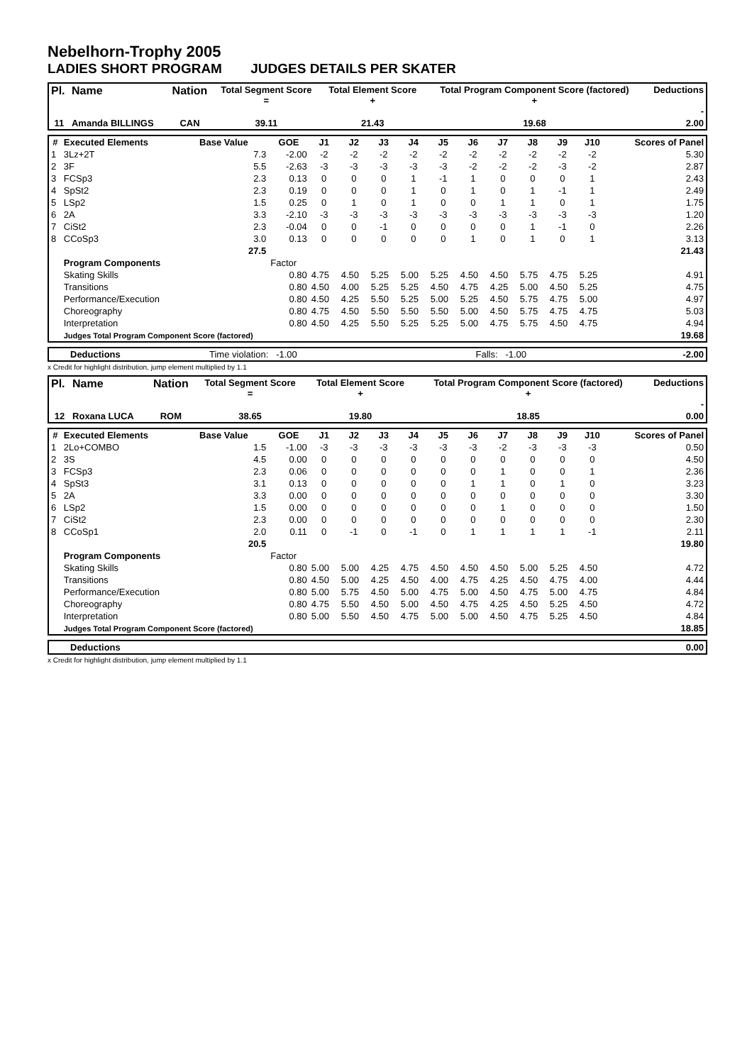Nebelhorn-Trophy 2005
LADIES SHORT PROGRAM JUDGES DETAILS PER SKATER
| Pl. | Name | Nation | Total Segment Score = | Total Element Score + | Total Program Component Score (factored) + | Deductions - |
| --- | --- | --- | --- | --- | --- | --- |
| 11 | Amanda BILLINGS | CAN | 39.11 | 21.43 | 19.68 | 2.00 |
| # | Executed Elements | Base Value | GOE | J1 | J2 | J3 | J4 | J5 | J6 | J7 | J8 | J9 | J10 | Scores of Panel |
| --- | --- | --- | --- | --- | --- | --- | --- | --- | --- | --- | --- | --- | --- | --- |
| 1 | 3Lz+2T | 7.3 | -2.00 | -2 | -2 | -2 | -2 | -2 | -2 | -2 | -2 | -2 | -2 | 5.30 |
| 2 | 3F | 5.5 | -2.63 | -3 | -3 | -3 | -3 | -3 | -2 | -2 | -2 | -3 | -2 | 2.87 |
| 3 | FCSp3 | 2.3 | 0.13 | 0 | 0 | 0 | 1 | -1 | 1 | 0 | 0 | 0 | 1 | 2.43 |
| 4 | SpSt2 | 2.3 | 0.19 | 0 | 0 | 0 | 1 | 0 | 1 | 0 | 1 | -1 | 1 | 2.49 |
| 5 | LSp2 | 1.5 | 0.25 | 0 | 1 | 0 | 1 | 0 | 0 | 1 | 1 | 0 | 1 | 1.75 |
| 6 | 2A | 3.3 | -2.10 | -3 | -3 | -3 | -3 | -3 | -3 | -3 | -3 | -3 | -3 | 1.20 |
| 7 | CiSt2 | 2.3 | -0.04 | 0 | 0 | -1 | 0 | 0 | 0 | 0 | 1 | -1 | 0 | 2.26 |
| 8 | CCoSp3 | 3.0 | 0.13 | 0 | 0 | 0 | 0 | 0 | 1 | 0 | 1 | 0 | 1 | 3.13 |
| | | 27.5 | | | | | | | | | | | | 21.43 |
| | Program Components | | Factor | | | | | | | | | | | |
| | Skating Skills | | 0.80 | 4.75 | 4.50 | 5.25 | 5.00 | 5.25 | 4.50 | 4.50 | 5.75 | 4.75 | 5.25 | 4.91 |
| | Transitions | | 0.80 | 4.50 | 4.00 | 5.25 | 5.25 | 4.50 | 4.75 | 4.25 | 5.00 | 4.50 | 5.25 | 4.75 |
| | Performance/Execution | | 0.80 | 4.50 | 4.25 | 5.50 | 5.25 | 5.00 | 5.25 | 4.50 | 5.75 | 4.75 | 5.00 | 4.97 |
| | Choreography | | 0.80 | 4.75 | 4.50 | 5.50 | 5.50 | 5.50 | 5.00 | 4.50 | 5.75 | 4.75 | 4.75 | 5.03 |
| | Interpretation | | 0.80 | 4.50 | 4.25 | 5.50 | 5.25 | 5.25 | 5.00 | 4.75 | 5.75 | 4.50 | 4.75 | 4.94 |
| | Judges Total Program Component Score (factored) | | | | | | | | | | | | | 19.68 |
| Deductions | Time violation: -1.00 | Falls: -1.00 | -2.00 |
x Credit for highlight distribution, jump element multiplied by 1.1
| Pl. | Name | Nation | Total Segment Score = | Total Element Score + | Total Program Component Score (factored) + | Deductions - |
| --- | --- | --- | --- | --- | --- | --- |
| 12 | Roxana LUCA | ROM | 38.65 | 19.80 | 18.85 | 0.00 |
| # | Executed Elements | Base Value | GOE | J1 | J2 | J3 | J4 | J5 | J6 | J7 | J8 | J9 | J10 | Scores of Panel |
| --- | --- | --- | --- | --- | --- | --- | --- | --- | --- | --- | --- | --- | --- | --- |
| 1 | 2Lo+COMBO | 1.5 | -1.00 | -3 | -3 | -3 | -3 | -3 | -3 | -2 | -3 | -3 | -3 | 0.50 |
| 2 | 3S | 4.5 | 0.00 | 0 | 0 | 0 | 0 | 0 | 0 | 0 | 0 | 0 | 0 | 4.50 |
| 3 | FCSp3 | 2.3 | 0.06 | 0 | 0 | 0 | 0 | 0 | 0 | 1 | 0 | 0 | 1 | 2.36 |
| 4 | SpSt3 | 3.1 | 0.13 | 0 | 0 | 0 | 0 | 0 | 1 | 1 | 0 | 1 | 0 | 3.23 |
| 5 | 2A | 3.3 | 0.00 | 0 | 0 | 0 | 0 | 0 | 0 | 0 | 0 | 0 | 0 | 3.30 |
| 6 | LSp2 | 1.5 | 0.00 | 0 | 0 | 0 | 0 | 0 | 0 | 1 | 0 | 0 | 0 | 1.50 |
| 7 | CiSt2 | 2.3 | 0.00 | 0 | 0 | 0 | 0 | 0 | 0 | 0 | 0 | 0 | 0 | 2.30 |
| 8 | CCoSp1 | 2.0 | 0.11 | 0 | -1 | 0 | -1 | 0 | 1 | 1 | 1 | 1 | -1 | 2.11 |
| | | 20.5 | | | | | | | | | | | | 19.80 |
| | Program Components | | Factor | | | | | | | | | | | |
| | Skating Skills | | 0.80 | 5.00 | 5.00 | 4.25 | 4.75 | 4.50 | 4.50 | 4.50 | 5.00 | 5.25 | 4.50 | 4.72 |
| | Transitions | | 0.80 | 4.50 | 5.00 | 4.25 | 4.50 | 4.00 | 4.75 | 4.25 | 4.50 | 4.75 | 4.00 | 4.44 |
| | Performance/Execution | | 0.80 | 5.00 | 5.75 | 4.50 | 5.00 | 4.75 | 5.00 | 4.50 | 4.75 | 5.00 | 4.75 | 4.84 |
| | Choreography | | 0.80 | 4.75 | 5.50 | 4.50 | 5.00 | 4.50 | 4.75 | 4.25 | 4.50 | 5.25 | 4.50 | 4.72 |
| | Interpretation | | 0.80 | 5.00 | 5.50 | 4.50 | 4.75 | 5.00 | 5.00 | 4.50 | 4.75 | 5.25 | 4.50 | 4.84 |
| | Judges Total Program Component Score (factored) | | | | | | | | | | | | | 18.85 |
| Deductions | 0.00 |
x Credit for highlight distribution, jump element multiplied by 1.1